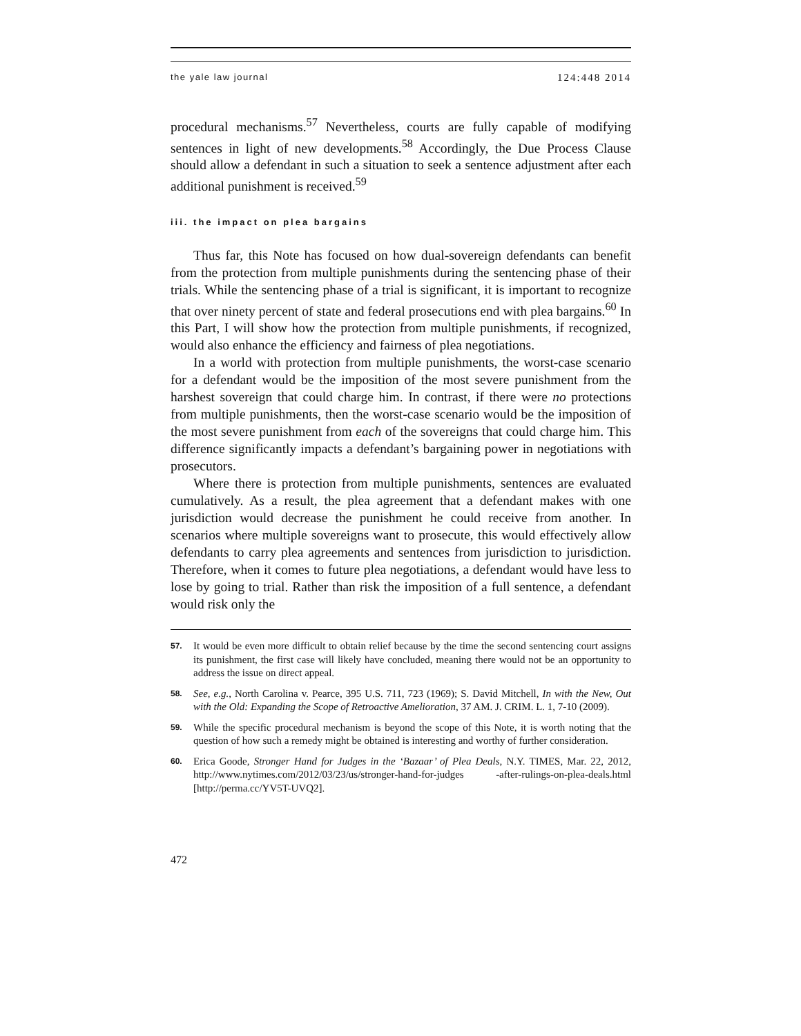the yale law journal 124:448 2014
procedural mechanisms.<sup>57</sup> Nevertheless, courts are fully capable of modifying sentences in light of new developments.<sup>58</sup> Accordingly, the Due Process Clause should allow a defendant in such a situation to seek a sentence adjustment after each additional punishment is received.<sup>59</sup>
iii. the impact on plea bargains
Thus far, this Note has focused on how dual-sovereign defendants can benefit from the protection from multiple punishments during the sentencing phase of their trials. While the sentencing phase of a trial is significant, it is important to recognize that over ninety percent of state and federal prosecutions end with plea bargains.<sup>60</sup> In this Part, I will show how the protection from multiple punishments, if recognized, would also enhance the efficiency and fairness of plea negotiations.
In a world with protection from multiple punishments, the worst-case scenario for a defendant would be the imposition of the most severe punishment from the harshest sovereign that could charge him. In contrast, if there were no protections from multiple punishments, then the worst-case scenario would be the imposition of the most severe punishment from each of the sovereigns that could charge him. This difference significantly impacts a defendant’s bargaining power in negotiations with prosecutors.
Where there is protection from multiple punishments, sentences are evaluated cumulatively. As a result, the plea agreement that a defendant makes with one jurisdiction would decrease the punishment he could receive from another. In scenarios where multiple sovereigns want to prosecute, this would effectively allow defendants to carry plea agreements and sentences from jurisdiction to jurisdiction. Therefore, when it comes to future plea negotiations, a defendant would have less to lose by going to trial. Rather than risk the imposition of a full sentence, a defendant would risk only the
57. It would be even more difficult to obtain relief because by the time the second sentencing court assigns its punishment, the first case will likely have concluded, meaning there would not be an opportunity to address the issue on direct appeal.
58. See, e.g., North Carolina v. Pearce, 395 U.S. 711, 723 (1969); S. David Mitchell, In with the New, Out with the Old: Expanding the Scope of Retroactive Amelioration, 37 AM. J. CRIM. L. 1, 7-10 (2009).
59. While the specific procedural mechanism is beyond the scope of this Note, it is worth noting that the question of how such a remedy might be obtained is interesting and worthy of further consideration.
60. Erica Goode, Stronger Hand for Judges in the ‘Bazaar’ of Plea Deals, N.Y. TIMES, Mar. 22, 2012, http://www.nytimes.com/2012/03/23/us/stronger-hand-for-judges -after-rulings-on-plea-deals.html [http://perma.cc/YV5T-UVQ2].
472